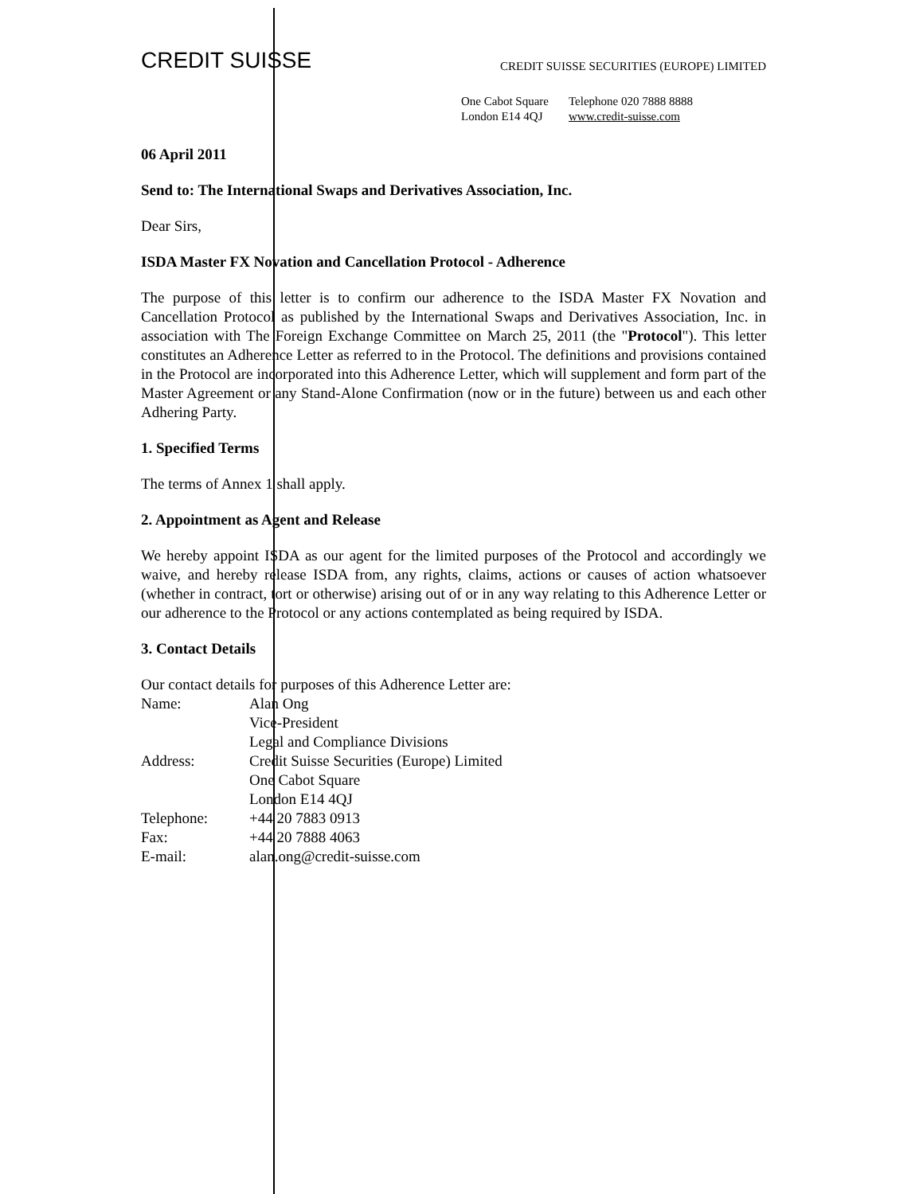CREDIT SUISSE
CREDIT SUISSE SECURITIES (EUROPE) LIMITED
One Cabot Square Telephone 020 7888 8888
London E14 4QJ www.credit-suisse.com
06 April 2011
Send to: The International Swaps and Derivatives Association, Inc.
Dear Sirs,
ISDA Master FX Novation and Cancellation Protocol - Adherence
The purpose of this letter is to confirm our adherence to the ISDA Master FX Novation and Cancellation Protocol as published by the International Swaps and Derivatives Association, Inc. in association with The Foreign Exchange Committee on March 25, 2011 (the "Protocol"). This letter constitutes an Adherence Letter as referred to in the Protocol. The definitions and provisions contained in the Protocol are incorporated into this Adherence Letter, which will supplement and form part of the Master Agreement or any Stand-Alone Confirmation (now or in the future) between us and each other Adhering Party.
1. Specified Terms
The terms of Annex 1 shall apply.
2. Appointment as Agent and Release
We hereby appoint ISDA as our agent for the limited purposes of the Protocol and accordingly we waive, and hereby release ISDA from, any rights, claims, actions or causes of action whatsoever (whether in contract, tort or otherwise) arising out of or in any way relating to this Adherence Letter or our adherence to the Protocol or any actions contemplated as being required by ISDA.
3. Contact Details
Our contact details for purposes of this Adherence Letter are:
| Name: | Alan Ong Vice-President Legal and Compliance Divisions |
| Address: | Credit Suisse Securities (Europe) Limited One Cabot Square London E14 4QJ |
| Telephone: | +44 20 7883 0913 |
| Fax: | +44 20 7888 4063 |
| E-mail: | alan.ong@credit-suisse.com |